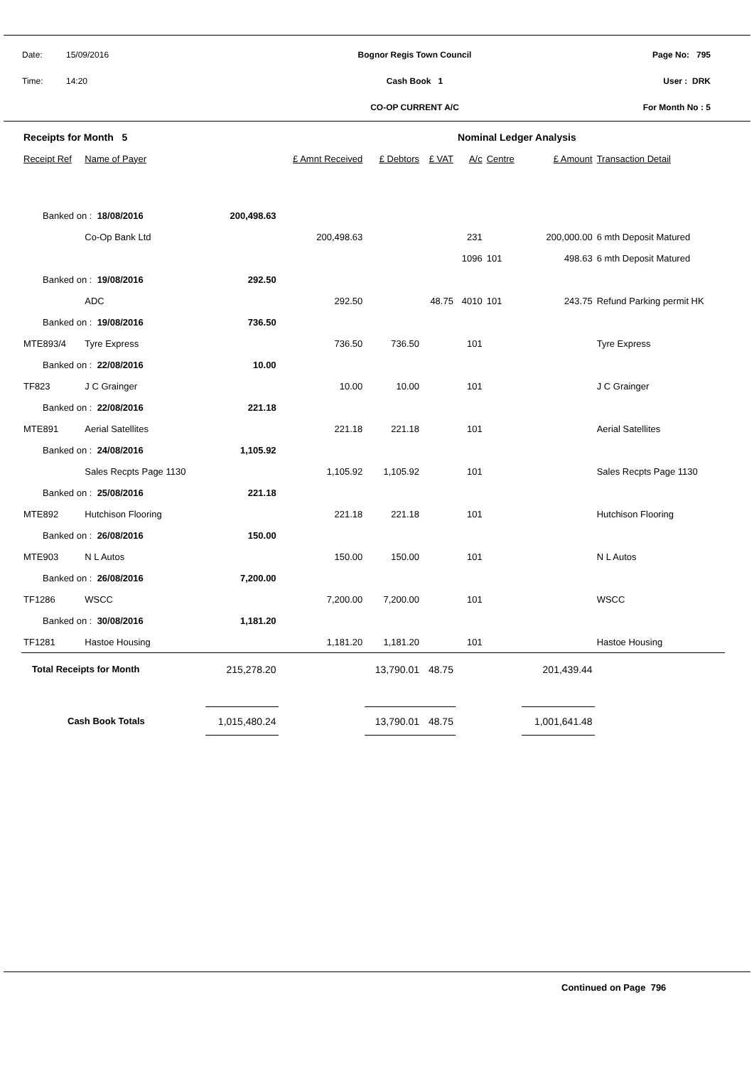| Date: | 15/09/2016 | Bognor Regis Town Council | Page No: 795 |
| Time: | 14:20 | Cash Book 1 | User : DRK |
| | | CO-OP CURRENT A/C | For Month No : 5 |
| Receipts for Month 5 | | | | | | Nominal Ledger Analysis | | | |
| --- | --- | --- | --- | --- | --- | --- | --- | --- | --- |
| Receipt Ref | Name of Payer | | £ Amnt Received | £ Debtors | £ VAT | A/c | Centre | £ Amount | Transaction Detail |
| Banked on : 18/08/2016 | | 200,498.63 | | | | | | | |
| | Co-Op Bank Ltd | | 200,498.63 | | | 231 | | 200,000.00 | 6 mth Deposit Matured |
| | | | | | | 1096 | 101 | 498.63 | 6 mth Deposit Matured |
| Banked on : 19/08/2016 | | 292.50 | | | | | | | |
| | ADC | | 292.50 | | 48.75 | 4010 | 101 | 243.75 | Refund Parking permit HK |
| Banked on : 19/08/2016 | | 736.50 | | | | | | | |
| MTE893/4 | Tyre Express | | 736.50 | 736.50 | | 101 | | | Tyre Express |
| Banked on : 22/08/2016 | | 10.00 | | | | | | | |
| TF823 | J C Grainger | | 10.00 | 10.00 | | 101 | | | J C Grainger |
| Banked on : 22/08/2016 | | 221.18 | | | | | | | |
| MTE891 | Aerial Satellites | | 221.18 | 221.18 | | 101 | | | Aerial Satellites |
| Banked on : 24/08/2016 | | 1,105.92 | | | | | | | |
| | Sales Recpts Page 1130 | | 1,105.92 | 1,105.92 | | 101 | | | Sales Recpts Page 1130 |
| Banked on : 25/08/2016 | | 221.18 | | | | | | | |
| MTE892 | Hutchison Flooring | | 221.18 | 221.18 | | 101 | | | Hutchison Flooring |
| Banked on : 26/08/2016 | | 150.00 | | | | | | | |
| MTE903 | N L Autos | | 150.00 | 150.00 | | 101 | | | N L Autos |
| Banked on : 26/08/2016 | | 7,200.00 | | | | | | | |
| TF1286 | WSCC | | 7,200.00 | 7,200.00 | | 101 | | | WSCC |
| Banked on : 30/08/2016 | | 1,181.20 | | | | | | | |
| TF1281 | Hastoe Housing | | 1,181.20 | 1,181.20 | | 101 | | | Hastoe Housing |
| Total Receipts for Month | | 215,278.20 | | 13,790.01 | 48.75 | | | 201,439.44 | |
| Cash Book Totals | | 1,015,480.24 | | 13,790.01 | 48.75 | | | 1,001,641.48 | |
Continued on Page 796